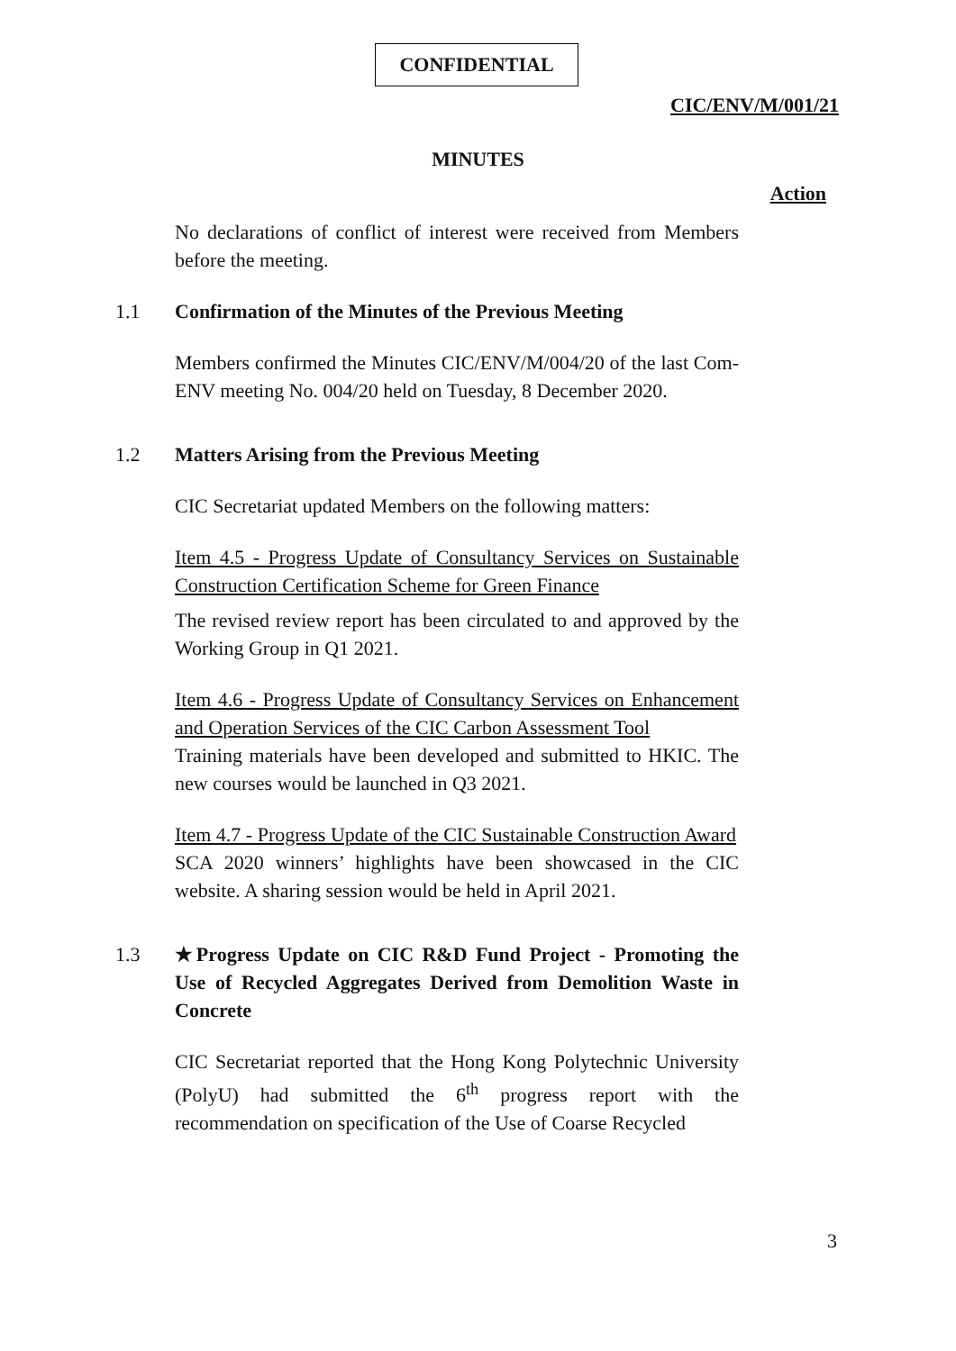CONFIDENTIAL
CIC/ENV/M/001/21
MINUTES
Action
No declarations of conflict of interest were received from Members before the meeting.
1.1 Confirmation of the Minutes of the Previous Meeting
Members confirmed the Minutes CIC/ENV/M/004/20 of the last Com-ENV meeting No. 004/20 held on Tuesday, 8 December 2020.
1.2 Matters Arising from the Previous Meeting
CIC Secretariat updated Members on the following matters:
Item 4.5 - Progress Update of Consultancy Services on Sustainable Construction Certification Scheme for Green Finance
The revised review report has been circulated to and approved by the Working Group in Q1 2021.
Item 4.6 - Progress Update of Consultancy Services on Enhancement and Operation Services of the CIC Carbon Assessment Tool
Training materials have been developed and submitted to HKIC. The new courses would be launched in Q3 2021.
Item 4.7 - Progress Update of the CIC Sustainable Construction Award
SCA 2020 winners’ highlights have been showcased in the CIC website. A sharing session would be held in April 2021.
1.3 ★Progress Update on CIC R&D Fund Project - Promoting the Use of Recycled Aggregates Derived from Demolition Waste in Concrete
CIC Secretariat reported that the Hong Kong Polytechnic University (PolyU) had submitted the 6<sup>th</sup> progress report with the recommendation on specification of the Use of Coarse Recycled
3